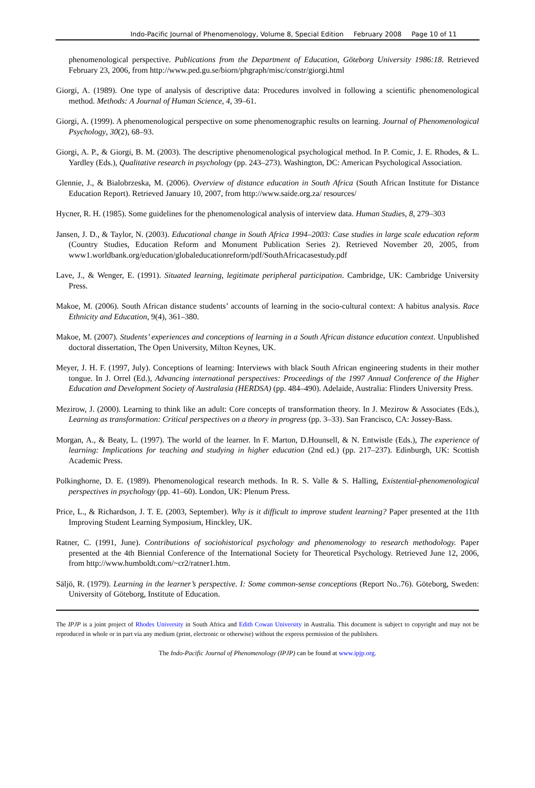Indo-Pacific Journal of Phenomenology, Volume 8, Special Edition February 2008 Page 10 of 11
phenomenological perspective. Publications from the Department of Education, Göteborg University 1986:18. Retrieved February 23, 2006, from http://www.ped.gu.se/biorn/phgraph/misc/constr/giorgi.html
Giorgi, A. (1989). One type of analysis of descriptive data: Procedures involved in following a scientific phenomenological method. Methods: A Journal of Human Science, 4, 39–61.
Giorgi, A. (1999). A phenomenological perspective on some phenomenographic results on learning. Journal of Phenomenological Psychology, 30(2), 68–93.
Giorgi, A. P., & Giorgi, B. M. (2003). The descriptive phenomenological psychological method. In P. Comic, J. E. Rhodes, & L. Yardley (Eds.), Qualitative research in psychology (pp. 243–273). Washington, DC: American Psychological Association.
Glennie, J., & Bialobrzeska, M. (2006). Overview of distance education in South Africa (South African Institute for Distance Education Report). Retrieved January 10, 2007, from http://www.saide.org.za/ resources/
Hycner, R. H. (1985). Some guidelines for the phenomenological analysis of interview data. Human Studies, 8, 279–303
Jansen, J. D., & Taylor, N. (2003). Educational change in South Africa 1994–2003: Case studies in large scale education reform (Country Studies, Education Reform and Monument Publication Series 2). Retrieved November 20, 2005, from www1.worldbank.org/education/globaleducationreform/pdf/SouthAfricacasestudy.pdf
Lave, J., & Wenger, E. (1991). Situated learning, legitimate peripheral participation. Cambridge, UK: Cambridge University Press.
Makoe, M. (2006). South African distance students’ accounts of learning in the socio-cultural context: A habitus analysis. Race Ethnicity and Education, 9(4), 361–380.
Makoe, M. (2007). Students’ experiences and conceptions of learning in a South African distance education context. Unpublished doctoral dissertation, The Open University, Milton Keynes, UK.
Meyer, J. H. F. (1997, July). Conceptions of learning: Interviews with black South African engineering students in their mother tongue. In J. Orrel (Ed.), Advancing international perspectives: Proceedings of the 1997 Annual Conference of the Higher Education and Development Society of Australasia (HERDSA) (pp. 484–490). Adelaide, Australia: Flinders University Press.
Mezirow, J. (2000). Learning to think like an adult: Core concepts of transformation theory. In J. Mezirow & Associates (Eds.), Learning as transformation: Critical perspectives on a theory in progress (pp. 3–33). San Francisco, CA: Jossey-Bass.
Morgan, A., & Beaty, L. (1997). The world of the learner. In F. Marton, D.Hounsell, & N. Entwistle (Eds.), The experience of learning: Implications for teaching and studying in higher education (2nd ed.) (pp. 217–237). Edinburgh, UK: Scottish Academic Press.
Polkinghorne, D. E. (1989). Phenomenological research methods. In R. S. Valle & S. Halling, Existential-phenomenological perspectives in psychology (pp. 41–60). London, UK: Plenum Press.
Price, L., & Richardson, J. T. E. (2003, September). Why is it difficult to improve student learning? Paper presented at the 11th Improving Student Learning Symposium, Hinckley, UK.
Ratner, C. (1991, June). Contributions of sociohistorical psychology and phenomenology to research methodology. Paper presented at the 4th Biennial Conference of the International Society for Theoretical Psychology. Retrieved June 12, 2006, from http://www.humboldt.com/~cr2/ratner1.htm.
Säljö, R. (1979). Learning in the learner’s perspective. I: Some common-sense conceptions (Report No..76). Göteborg, Sweden: University of Göteborg, Institute of Education.
The IPJP is a joint project of Rhodes University in South Africa and Edith Cowan University in Australia. This document is subject to copyright and may not be reproduced in whole or in part via any medium (print, electronic or otherwise) without the express permission of the publishers.
The Indo-Pacific Journal of Phenomenology (IPJP) can be found at www.ipjp.org.